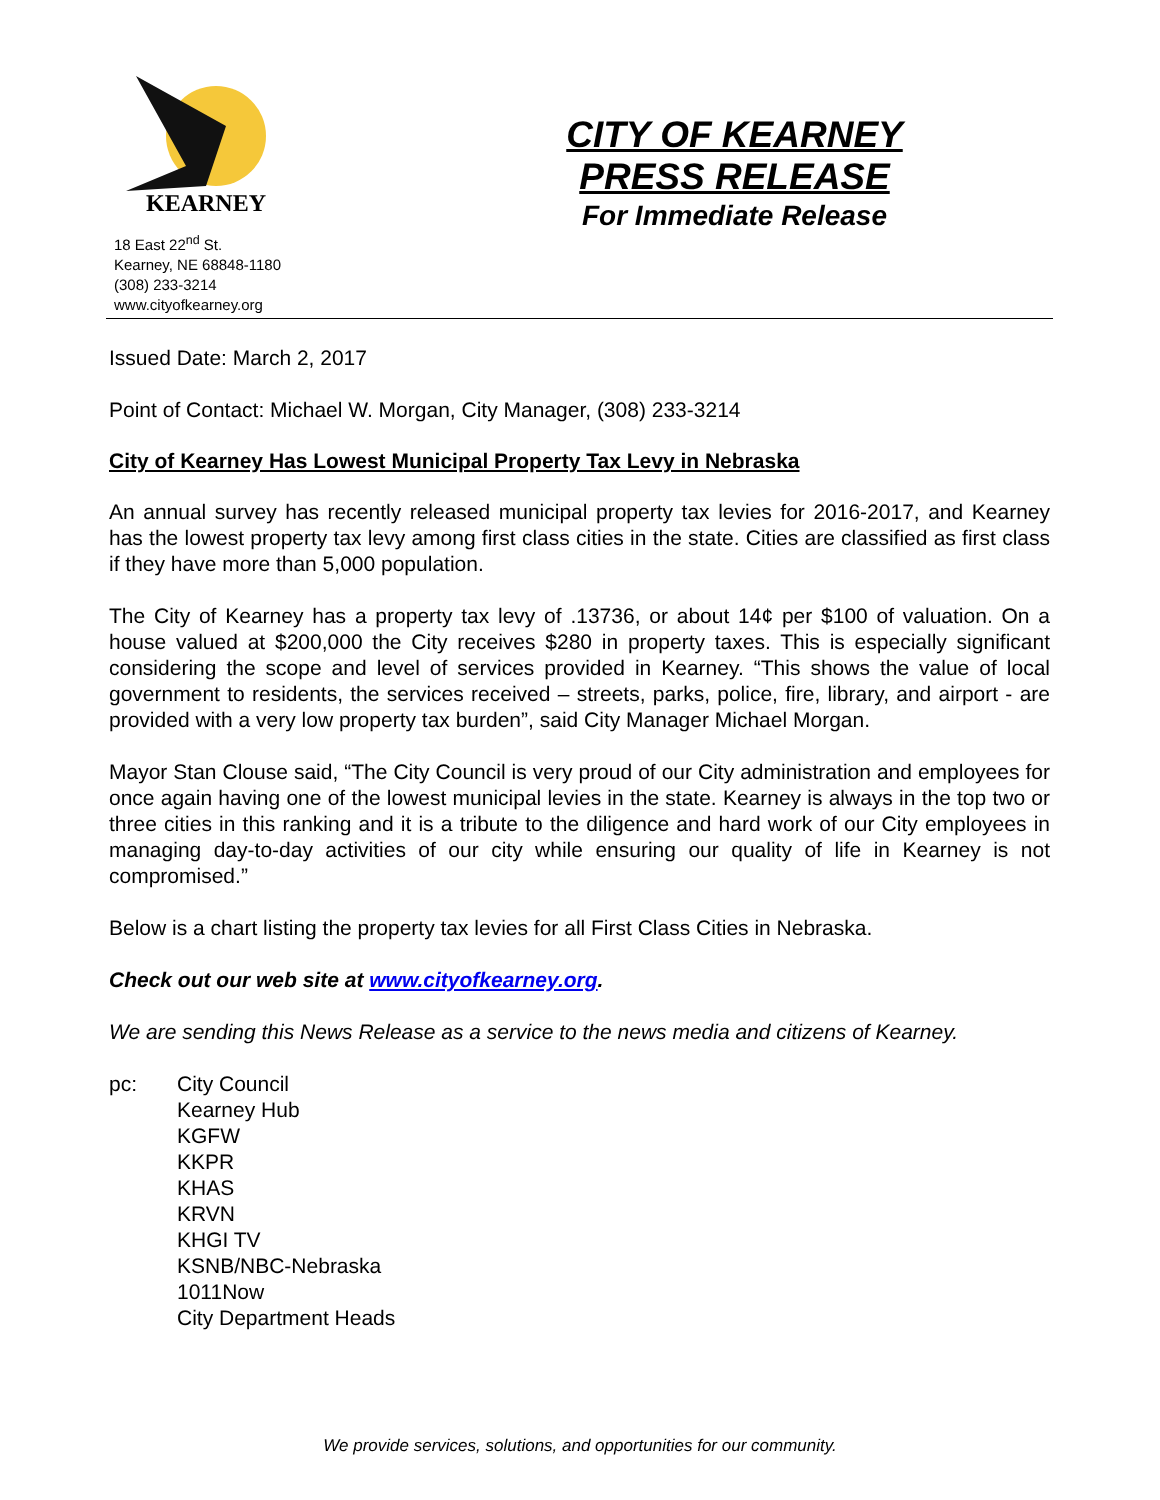KEARNEY
18 East 22<sup>nd</sup> St.
Kearney, NE 68848-1180
(308) 233-3214
www.cityofkearney.org
CITY OF KEARNEY
PRESS RELEASE
For Immediate Release
Issued Date: March 2, 2017
Point of Contact: Michael W. Morgan, City Manager, (308) 233-3214
City of Kearney Has Lowest Municipal Property Tax Levy in Nebraska
An annual survey has recently released municipal property tax levies for 2016-2017, and Kearney has the lowest property tax levy among first class cities in the state. Cities are classified as first class if they have more than 5,000 population.
The City of Kearney has a property tax levy of .13736, or about 14¢ per $100 of valuation. On a house valued at $200,000 the City receives $280 in property taxes. This is especially significant considering the scope and level of services provided in Kearney. “This shows the value of local government to residents, the services received – streets, parks, police, fire, library, and airport - are provided with a very low property tax burden”, said City Manager Michael Morgan.
Mayor Stan Clouse said, “The City Council is very proud of our City administration and employees for once again having one of the lowest municipal levies in the state. Kearney is always in the top two or three cities in this ranking and it is a tribute to the diligence and hard work of our City employees in managing day-to-day activities of our city while ensuring our quality of life in Kearney is not compromised.”
Below is a chart listing the property tax levies for all First Class Cities in Nebraska.
Check out our web site at www.cityofkearney.org.
We are sending this News Release as a service to the news media and citizens of Kearney.
pc: City Council
Kearney Hub
KGFW
KKPR
KHAS
KRVN
KHGI TV
KSNB/NBC-Nebraska
1011Now
City Department Heads
We provide services, solutions, and opportunities for our community.